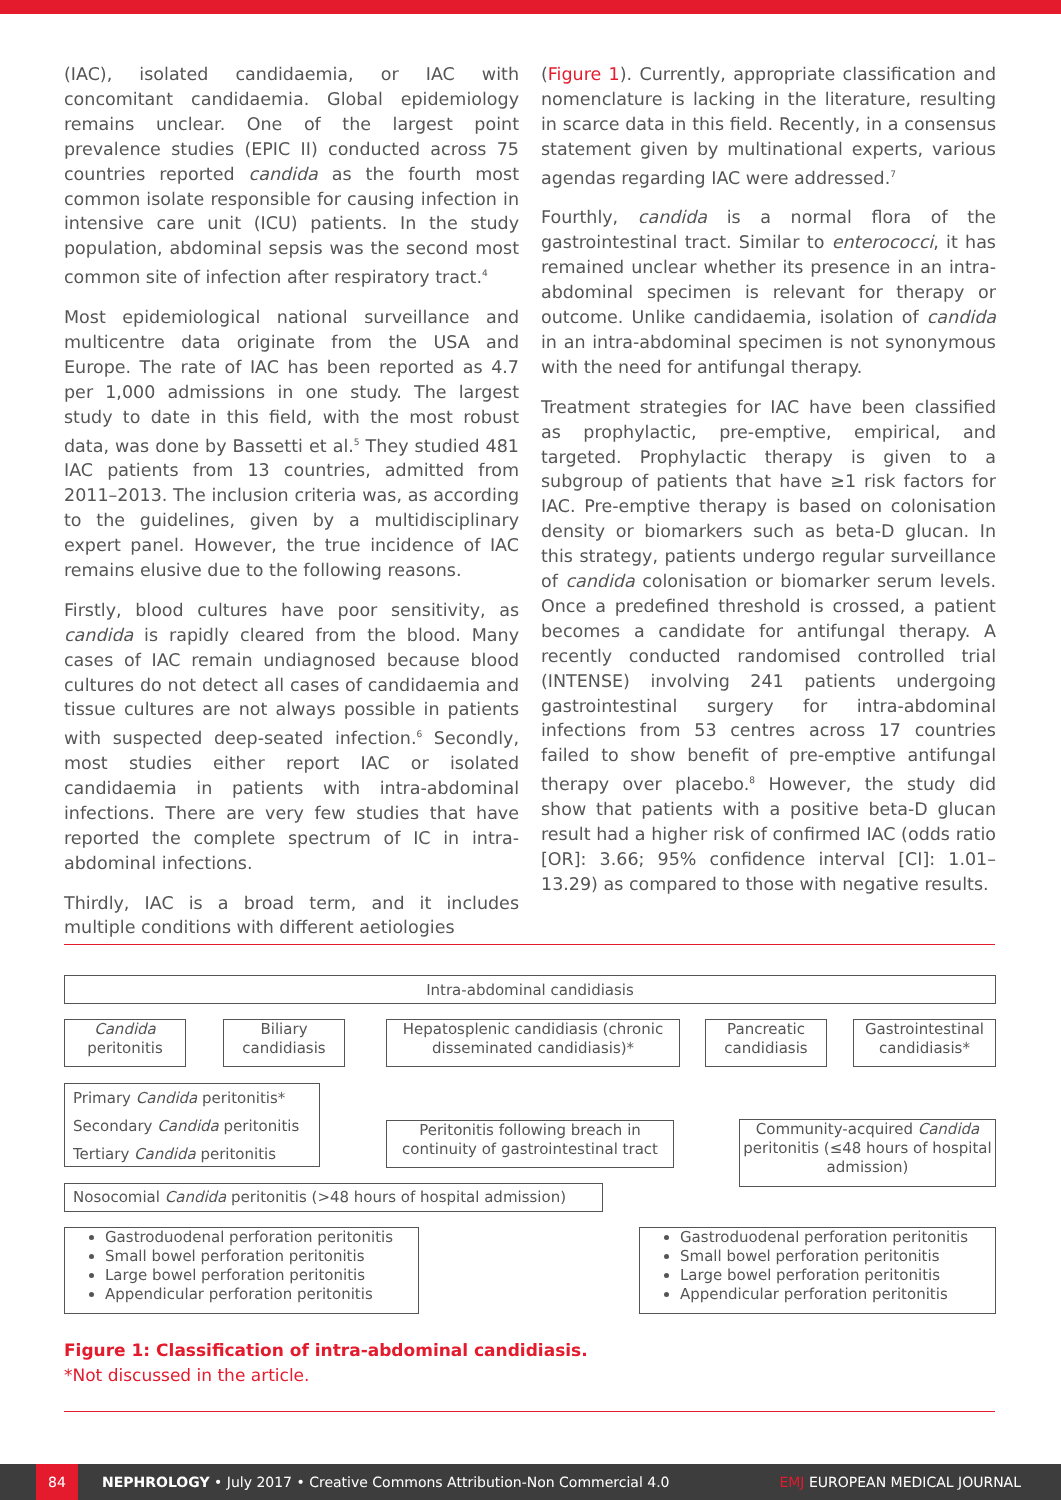(IAC), isolated candidaemia, or IAC with concomitant candidaemia. Global epidemiology remains unclear. One of the largest point prevalence studies (EPIC II) conducted across 75 countries reported candida as the fourth most common isolate responsible for causing infection in intensive care unit (ICU) patients. In the study population, abdominal sepsis was the second most common site of infection after respiratory tract.<sup>4</sup>
Most epidemiological national surveillance and multicentre data originate from the USA and Europe. The rate of IAC has been reported as 4.7 per 1,000 admissions in one study. The largest study to date in this field, with the most robust data, was done by Bassetti et al.<sup>5</sup> They studied 481 IAC patients from 13 countries, admitted from 2011–2013. The inclusion criteria was, as according to the guidelines, given by a multidisciplinary expert panel. However, the true incidence of IAC remains elusive due to the following reasons.
Firstly, blood cultures have poor sensitivity, as candida is rapidly cleared from the blood. Many cases of IAC remain undiagnosed because blood cultures do not detect all cases of candidaemia and tissue cultures are not always possible in patients with suspected deep-seated infection.<sup>6</sup> Secondly, most studies either report IAC or isolated candidaemia in patients with intra-abdominal infections. There are very few studies that have reported the complete spectrum of IC in intra-abdominal infections.
Thirdly, IAC is a broad term, and it includes multiple conditions with different aetiologies
(Figure 1). Currently, appropriate classification and nomenclature is lacking in the literature, resulting in scarce data in this field. Recently, in a consensus statement given by multinational experts, various agendas regarding IAC were addressed.<sup>7</sup>
Fourthly, candida is a normal flora of the gastrointestinal tract. Similar to enterococci, it has remained unclear whether its presence in an intra-abdominal specimen is relevant for therapy or outcome. Unlike candidaemia, isolation of candida in an intra-abdominal specimen is not synonymous with the need for antifungal therapy.
Treatment strategies for IAC have been classified as prophylactic, pre-emptive, empirical, and targeted. Prophylactic therapy is given to a subgroup of patients that have ≥1 risk factors for IAC. Pre-emptive therapy is based on colonisation density or biomarkers such as beta-D glucan. In this strategy, patients undergo regular surveillance of candida colonisation or biomarker serum levels. Once a predefined threshold is crossed, a patient becomes a candidate for antifungal therapy. A recently conducted randomised controlled trial (INTENSE) involving 241 patients undergoing gastrointestinal surgery for intra-abdominal infections from 53 centres across 17 countries failed to show benefit of pre-emptive antifungal therapy over placebo.<sup>8</sup> However, the study did show that patients with a positive beta-D glucan result had a higher risk of confirmed IAC (odds ratio [OR]: 3.66; 95% confidence interval [CI]: 1.01–13.29) as compared to those with negative results.
Intra-abdominal candidiasis
Candida
peritonitis
Biliary
candidiasis
Hepatosplenic candidiasis (chronic disseminated candidiasis)*
Pancreatic
candidiasis
Gastrointestinal
candidiasis*
Primary Candida peritonitis*
Secondary Candida peritonitis
Tertiary Candida peritonitis
Peritonitis following breach in continuity of gastrointestinal tract
Community-acquired Candida peritonitis (≤48 hours of hospital admission)
Nosocomial Candida peritonitis (>48 hours of hospital admission)
Gastroduodenal perforation peritonitis
Small bowel perforation peritonitis
Large bowel perforation peritonitis
Appendicular perforation peritonitis
Gastroduodenal perforation peritonitis
Small bowel perforation peritonitis
Large bowel perforation peritonitis
Appendicular perforation peritonitis
Figure 1: Classification of intra-abdominal candidiasis.
*Not discussed in the article.
84
NEPHROLOGY • July 2017 • Creative Commons Attribution-Non Commercial 4.0 EMJ EUROPEAN MEDICAL JOURNAL